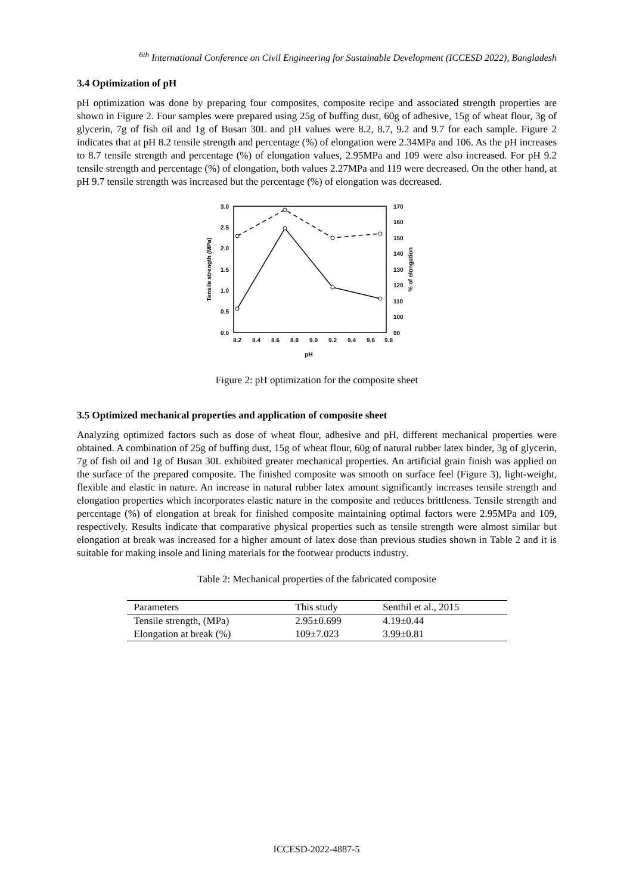<sup>6th</sup> International Conference on Civil Engineering for Sustainable Development (ICCESD 2022), Bangladesh
3.4 Optimization of pH
pH optimization was done by preparing four composites, composite recipe and associated strength properties are shown in Figure 2. Four samples were prepared using 25g of buffing dust, 60g of adhesive, 15g of wheat flour, 3g of glycerin, 7g of fish oil and 1g of Busan 30L and pH values were 8.2, 8.7, 9.2 and 9.7 for each sample. Figure 2 indicates that at pH 8.2 tensile strength and percentage (%) of elongation were 2.34MPa and 106. As the pH increases to 8.7 tensile strength and percentage (%) of elongation values, 2.95MPa and 109 were also increased. For pH 9.2 tensile strength and percentage (%) of elongation, both values 2.27MPa and 119 were decreased. On the other hand, at pH 9.7 tensile strength was increased but the percentage (%) of elongation was decreased.
3.0
2.5
2.0
1.5
1.0
0.5
0.0
170
160
150
140
130
120
110
100
90
8.2
8.4
8.6
8.8
9.0
9.2
9.4
9.6
9.8
pH
Tensile strength (MPa)
% of elongation
Figure 2: pH optimization for the composite sheet
3.5 Optimized mechanical properties and application of composite sheet
Analyzing optimized factors such as dose of wheat flour, adhesive and pH, different mechanical properties were obtained. A combination of 25g of buffing dust, 15g of wheat flour, 60g of natural rubber latex binder, 3g of glycerin, 7g of fish oil and 1g of Busan 30L exhibited greater mechanical properties. An artificial grain finish was applied on the surface of the prepared composite. The finished composite was smooth on surface feel (Figure 3), light-weight, flexible and elastic in nature. An increase in natural rubber latex amount significantly increases tensile strength and elongation properties which incorporates elastic nature in the composite and reduces brittleness. Tensile strength and percentage (%) of elongation at break for finished composite maintaining optimal factors were 2.95MPa and 109, respectively. Results indicate that comparative physical properties such as tensile strength were almost similar but elongation at break was increased for a higher amount of latex dose than previous studies shown in Table 2 and it is suitable for making insole and lining materials for the footwear products industry.
Table 2: Mechanical properties of the fabricated composite
| Parameters | This study | Senthil et al., 2015 |
| --- | --- | --- |
| Tensile strength, (MPa) | 2.95±0.699 | 4.19±0.44 |
| Elongation at break (%) | 109±7.023 | 3.99±0.81 |
ICCESD-2022-4887-5